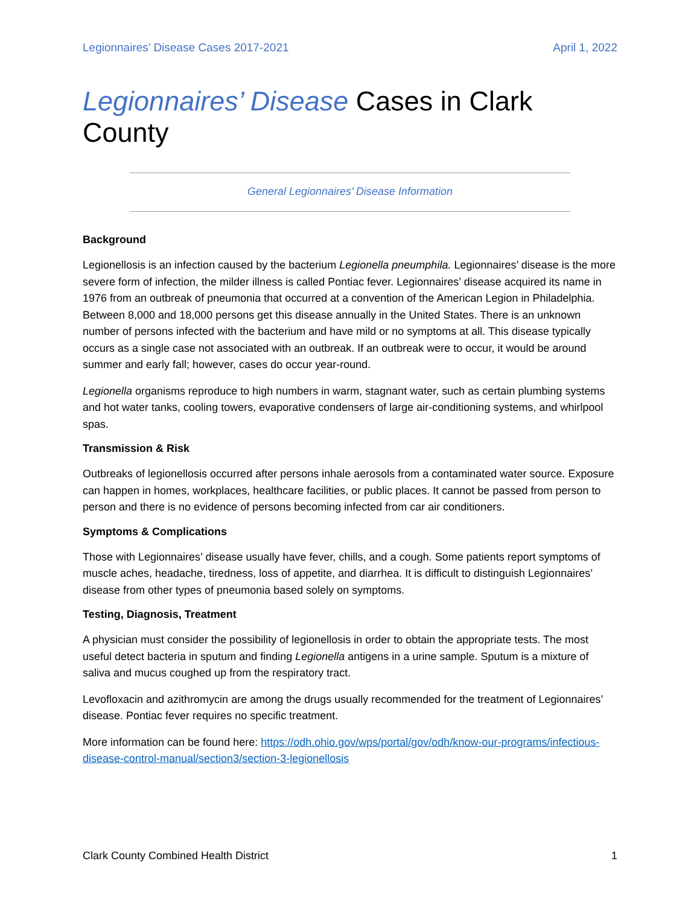Legionnaires’ Disease Cases 2017-2021 April 1, 2022
Legionnaires’ Disease Cases in Clark County
General Legionnaires’ Disease Information
Background
Legionellosis is an infection caused by the bacterium Legionella pneumphila. Legionnaires’ disease is the more severe form of infection, the milder illness is called Pontiac fever. Legionnaires’ disease acquired its name in 1976 from an outbreak of pneumonia that occurred at a convention of the American Legion in Philadelphia. Between 8,000 and 18,000 persons get this disease annually in the United States. There is an unknown number of persons infected with the bacterium and have mild or no symptoms at all. This disease typically occurs as a single case not associated with an outbreak. If an outbreak were to occur, it would be around summer and early fall; however, cases do occur year-round.
Legionella organisms reproduce to high numbers in warm, stagnant water, such as certain plumbing systems and hot water tanks, cooling towers, evaporative condensers of large air-conditioning systems, and whirlpool spas.
Transmission & Risk
Outbreaks of legionellosis occurred after persons inhale aerosols from a contaminated water source. Exposure can happen in homes, workplaces, healthcare facilities, or public places. It cannot be passed from person to person and there is no evidence of persons becoming infected from car air conditioners.
Symptoms & Complications
Those with Legionnaires’ disease usually have fever, chills, and a cough. Some patients report symptoms of muscle aches, headache, tiredness, loss of appetite, and diarrhea. It is difficult to distinguish Legionnaires’ disease from other types of pneumonia based solely on symptoms.
Testing, Diagnosis, Treatment
A physician must consider the possibility of legionellosis in order to obtain the appropriate tests. The most useful detect bacteria in sputum and finding Legionella antigens in a urine sample. Sputum is a mixture of saliva and mucus coughed up from the respiratory tract.
Levofloxacin and azithromycin are among the drugs usually recommended for the treatment of Legionnaires’ disease. Pontiac fever requires no specific treatment.
More information can be found here: https://odh.ohio.gov/wps/portal/gov/odh/know-our-programs/infectious-disease-control-manual/section3/section-3-legionellosis
Clark County Combined Health District 1